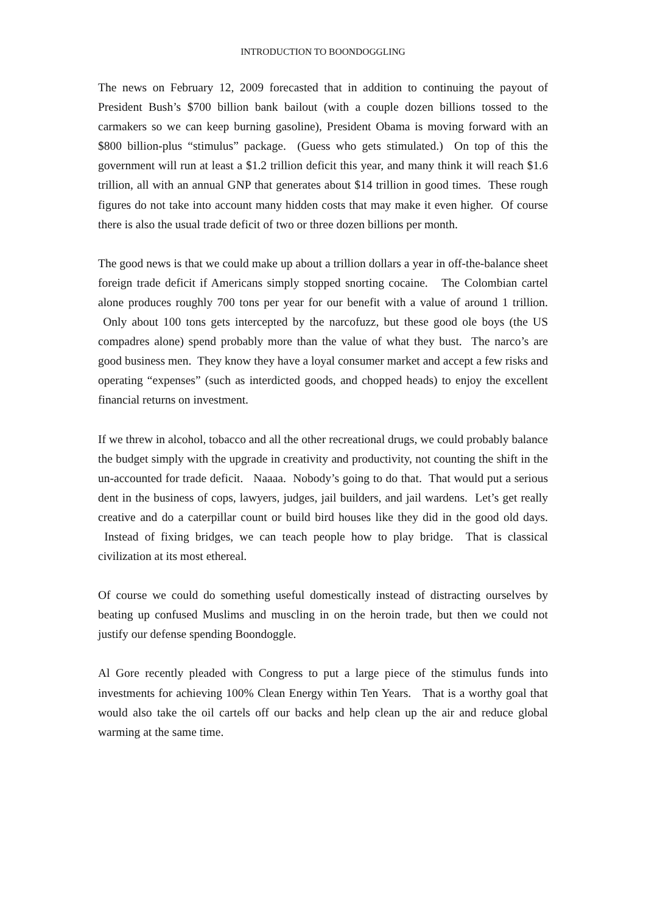INTRODUCTION TO BOONDOGGLING
The news on February 12, 2009 forecasted that in addition to continuing the payout of President Bush’s $700 billion bank bailout (with a couple dozen billions tossed to the carmakers so we can keep burning gasoline), President Obama is moving forward with an $800 billion-plus “stimulus” package. (Guess who gets stimulated.) On top of this the government will run at least a $1.2 trillion deficit this year, and many think it will reach $1.6 trillion, all with an annual GNP that generates about $14 trillion in good times. These rough figures do not take into account many hidden costs that may make it even higher. Of course there is also the usual trade deficit of two or three dozen billions per month.
The good news is that we could make up about a trillion dollars a year in off-the-balance sheet foreign trade deficit if Americans simply stopped snorting cocaine. The Colombian cartel alone produces roughly 700 tons per year for our benefit with a value of around 1 trillion. Only about 100 tons gets intercepted by the narcofuzz, but these good ole boys (the US compadres alone) spend probably more than the value of what they bust. The narco’s are good business men. They know they have a loyal consumer market and accept a few risks and operating “expenses” (such as interdicted goods, and chopped heads) to enjoy the excellent financial returns on investment.
If we threw in alcohol, tobacco and all the other recreational drugs, we could probably balance the budget simply with the upgrade in creativity and productivity, not counting the shift in the un-accounted for trade deficit. Naaaa. Nobody’s going to do that. That would put a serious dent in the business of cops, lawyers, judges, jail builders, and jail wardens. Let’s get really creative and do a caterpillar count or build bird houses like they did in the good old days. Instead of fixing bridges, we can teach people how to play bridge. That is classical civilization at its most ethereal.
Of course we could do something useful domestically instead of distracting ourselves by beating up confused Muslims and muscling in on the heroin trade, but then we could not justify our defense spending Boondoggle.
Al Gore recently pleaded with Congress to put a large piece of the stimulus funds into investments for achieving 100% Clean Energy within Ten Years. That is a worthy goal that would also take the oil cartels off our backs and help clean up the air and reduce global warming at the same time.